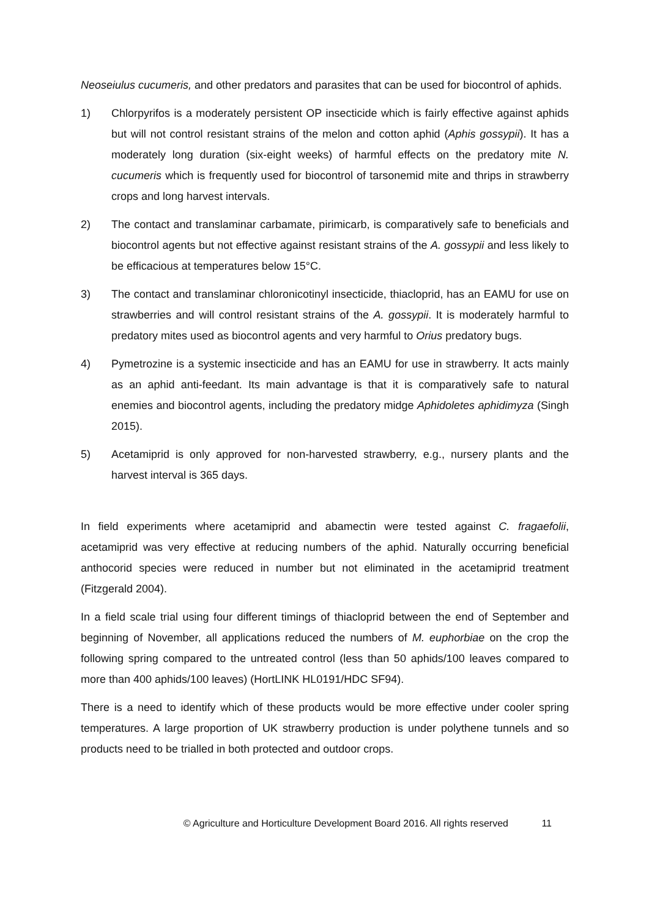Neoseiulus cucumeris, and other predators and parasites that can be used for biocontrol of aphids.
1) Chlorpyrifos is a moderately persistent OP insecticide which is fairly effective against aphids but will not control resistant strains of the melon and cotton aphid (Aphis gossypii). It has a moderately long duration (six-eight weeks) of harmful effects on the predatory mite N. cucumeris which is frequently used for biocontrol of tarsonemid mite and thrips in strawberry crops and long harvest intervals.
2) The contact and translaminar carbamate, pirimicarb, is comparatively safe to beneficials and biocontrol agents but not effective against resistant strains of the A. gossypii and less likely to be efficacious at temperatures below 15°C.
3) The contact and translaminar chloronicotinyl insecticide, thiacloprid, has an EAMU for use on strawberries and will control resistant strains of the A. gossypii. It is moderately harmful to predatory mites used as biocontrol agents and very harmful to Orius predatory bugs.
4) Pymetrozine is a systemic insecticide and has an EAMU for use in strawberry. It acts mainly as an aphid anti-feedant. Its main advantage is that it is comparatively safe to natural enemies and biocontrol agents, including the predatory midge Aphidoletes aphidimyza (Singh 2015).
5) Acetamiprid is only approved for non-harvested strawberry, e.g., nursery plants and the harvest interval is 365 days.
In field experiments where acetamiprid and abamectin were tested against C. fragaefolii, acetamiprid was very effective at reducing numbers of the aphid. Naturally occurring beneficial anthocorid species were reduced in number but not eliminated in the acetamiprid treatment (Fitzgerald 2004).
In a field scale trial using four different timings of thiacloprid between the end of September and beginning of November, all applications reduced the numbers of M. euphorbiae on the crop the following spring compared to the untreated control (less than 50 aphids/100 leaves compared to more than 400 aphids/100 leaves) (HortLINK HL0191/HDC SF94).
There is a need to identify which of these products would be more effective under cooler spring temperatures. A large proportion of UK strawberry production is under polythene tunnels and so products need to be trialled in both protected and outdoor crops.
© Agriculture and Horticulture Development Board 2016. All rights reserved 11